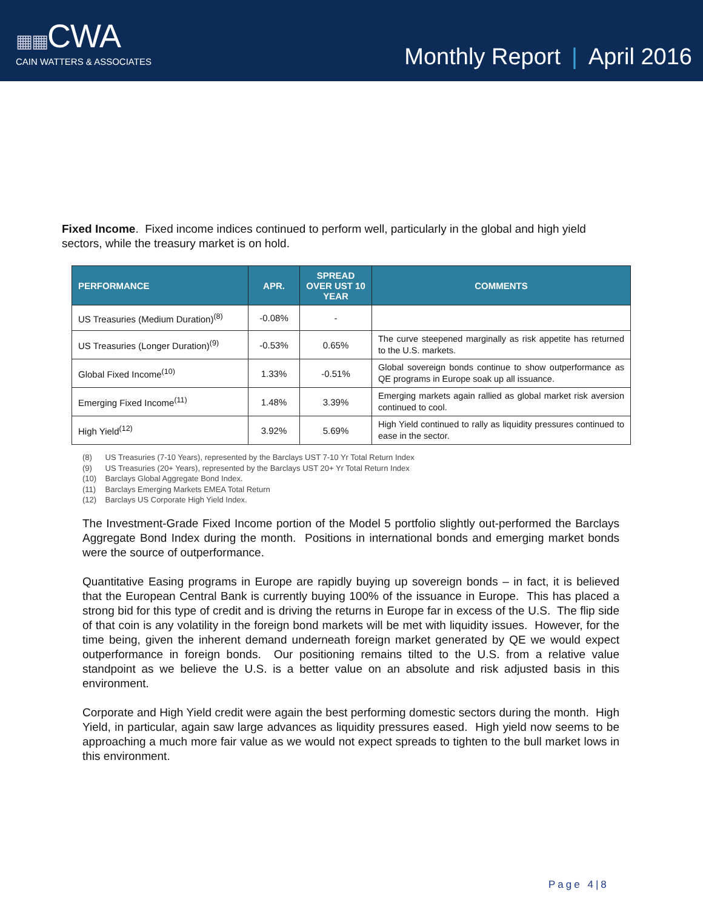▦▦CWA
CAIN WATTERS & ASSOCIATES
Monthly Report | April 2016
Fixed Income. Fixed income indices continued to perform well, particularly in the global and high yield sectors, while the treasury market is on hold.
| PERFORMANCE | APR. | SPREAD OVER UST 10 YEAR | COMMENTS |
| --- | --- | --- | --- |
| US Treasuries (Medium Duration)<sup>(8)</sup> | -0.08% | - | |
| US Treasuries (Longer Duration)<sup>(9)</sup> | -0.53% | 0.65% | The curve steepened marginally as risk appetite has returned to the U.S. markets. |
| Global Fixed Income<sup>(10)</sup> | 1.33% | -0.51% | Global sovereign bonds continue to show outperformance as QE programs in Europe soak up all issuance. |
| Emerging Fixed Income<sup>(11)</sup> | 1.48% | 3.39% | Emerging markets again rallied as global market risk aversion continued to cool. |
| High Yield<sup>(12)</sup> | 3.92% | 5.69% | High Yield continued to rally as liquidity pressures continued to ease in the sector. |
(8) US Treasuries (7-10 Years), represented by the Barclays UST 7-10 Yr Total Return Index
(9) US Treasuries (20+ Years), represented by the Barclays UST 20+ Yr Total Return Index
(10) Barclays Global Aggregate Bond Index.
(11) Barclays Emerging Markets EMEA Total Return
(12) Barclays US Corporate High Yield Index.
The Investment-Grade Fixed Income portion of the Model 5 portfolio slightly out-performed the Barclays Aggregate Bond Index during the month. Positions in international bonds and emerging market bonds were the source of outperformance.
Quantitative Easing programs in Europe are rapidly buying up sovereign bonds – in fact, it is believed that the European Central Bank is currently buying 100% of the issuance in Europe. This has placed a strong bid for this type of credit and is driving the returns in Europe far in excess of the U.S. The flip side of that coin is any volatility in the foreign bond markets will be met with liquidity issues. However, for the time being, given the inherent demand underneath foreign market generated by QE we would expect outperformance in foreign bonds. Our positioning remains tilted to the U.S. from a relative value standpoint as we believe the U.S. is a better value on an absolute and risk adjusted basis in this environment.
Corporate and High Yield credit were again the best performing domestic sectors during the month. High Yield, in particular, again saw large advances as liquidity pressures eased. High yield now seems to be approaching a much more fair value as we would not expect spreads to tighten to the bull market lows in this environment.
Page 4|8